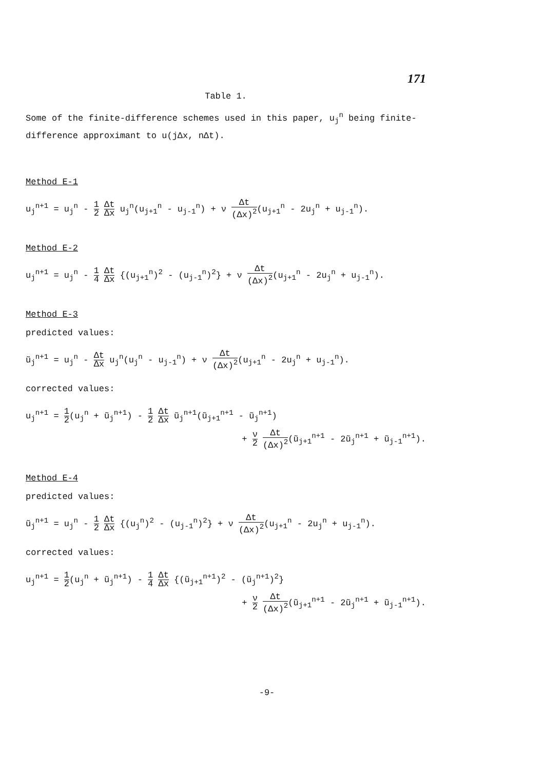171
Table 1.
Some of the finite-difference schemes used in this paper, u<sub>j</sub><sup>n</sup> being finite-difference approximant to u(jΔx, nΔt).
Method E-1
u<sub>j</sub><sup>n+1</sup> = u<sub>j</sub><sup>n</sup> - 1 2 Δt Δx u<sub>j</sub><sup>n</sup>(u<sub>j+1</sub><sup>n</sup> - u<sub>j-1</sub><sup>n</sup>) + ν Δt (Δx)<sup>2</sup>(u<sub>j+1</sub><sup>n</sup> - 2u<sub>j</sub><sup>n</sup> + u<sub>j-1</sub><sup>n</sup>).
Method E-2
u<sub>j</sub><sup>n+1</sup> = u<sub>j</sub><sup>n</sup> - 1 4 Δt Δx {(u<sub>j+1</sub><sup>n</sup>)<sup>2</sup> - (u<sub>j-1</sub><sup>n</sup>)<sup>2</sup>} + ν Δt (Δx)<sup>2</sup>(u<sub>j+1</sub><sup>n</sup> - 2u<sub>j</sub><sup>n</sup> + u<sub>j-1</sub><sup>n</sup>).
Method E-3
predicted values:
ũ<sub>j</sub><sup>n+1</sup> = u<sub>j</sub><sup>n</sup> - Δt Δx u<sub>j</sub><sup>n</sup>(u<sub>j</sub><sup>n</sup> - u<sub>j-1</sub><sup>n</sup>) + ν Δt (Δx)<sup>2</sup>(u<sub>j+1</sub><sup>n</sup> - 2u<sub>j</sub><sup>n</sup> + u<sub>j-1</sub><sup>n</sup>).
corrected values:
u<sub>j</sub><sup>n+1</sup> = 1 2(u<sub>j</sub><sup>n</sup> + ũ<sub>j</sub><sup>n+1</sup>) - 1 2 Δt Δx ũ<sub>j</sub><sup>n+1</sup>(ũ<sub>j+1</sub><sup>n+1</sup> - ũ<sub>j</sub><sup>n+1</sup>)
+ ν 2 Δt (Δx)<sup>2</sup>(ũ<sub>j+1</sub><sup>n+1</sup> - 2ũ<sub>j</sub><sup>n+1</sup> + ũ<sub>j-1</sub><sup>n+1</sup>).
Method E-4
predicted values:
ũ<sub>j</sub><sup>n+1</sup> = u<sub>j</sub><sup>n</sup> - 1 2 Δt Δx {(u<sub>j</sub><sup>n</sup>)<sup>2</sup> - (u<sub>j-1</sub><sup>n</sup>)<sup>2</sup>} + ν Δt (Δx)<sup>2</sup>(u<sub>j+1</sub><sup>n</sup> - 2u<sub>j</sub><sup>n</sup> + u<sub>j-1</sub><sup>n</sup>).
corrected values:
u<sub>j</sub><sup>n+1</sup> = 1 2(u<sub>j</sub><sup>n</sup> + ũ<sub>j</sub><sup>n+1</sup>) - 1 4 Δt Δx {(ũ<sub>j+1</sub><sup>n+1</sup>)<sup>2</sup> - (ũ<sub>j</sub><sup>n+1</sup>)<sup>2</sup>}
+ ν 2 Δt (Δx)<sup>2</sup>(ũ<sub>j+1</sub><sup>n+1</sup> - 2ũ<sub>j</sub><sup>n+1</sup> + ũ<sub>j-1</sub><sup>n+1</sup>).
-9-